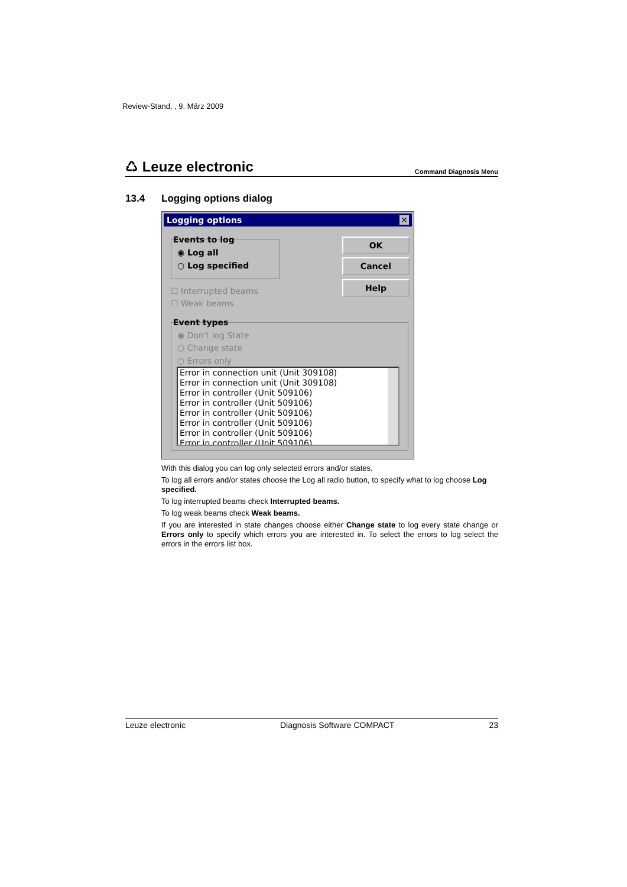Review-Stand, , 9. März 2009
♺ Leuze electronic Command Diagnosis Menu
13.4 Logging options dialog
Logging options ✕
Events to log
◉ Log all
○ Log specified
OK
Cancel
Help
☐ Interrupted beams
☐ Weak beams
Event types
◉ Don't log State
○ Change state
○ Errors only
Error in connection unit (Unit 309108)
Error in connection unit (Unit 309108)
Error in controller (Unit 509106)
Error in controller (Unit 509106)
Error in controller (Unit 509106)
Error in controller (Unit 509106)
Error in controller (Unit 509106)
Error in controller (Unit 509106)
With this dialog you can log only selected errors and/or states.
To log all errors and/or states choose the Log all radio button, to specify what to log choose Log specified.
To log interrupted beams check Interrupted beams.
To log weak beams check Weak beams.
If you are interested in state changes choose either Change state to log every state change or Errors only to specify which errors you are interested in. To select the errors to log select the errors in the errors list box.
Leuze electronic Diagnosis Software COMPACT 23